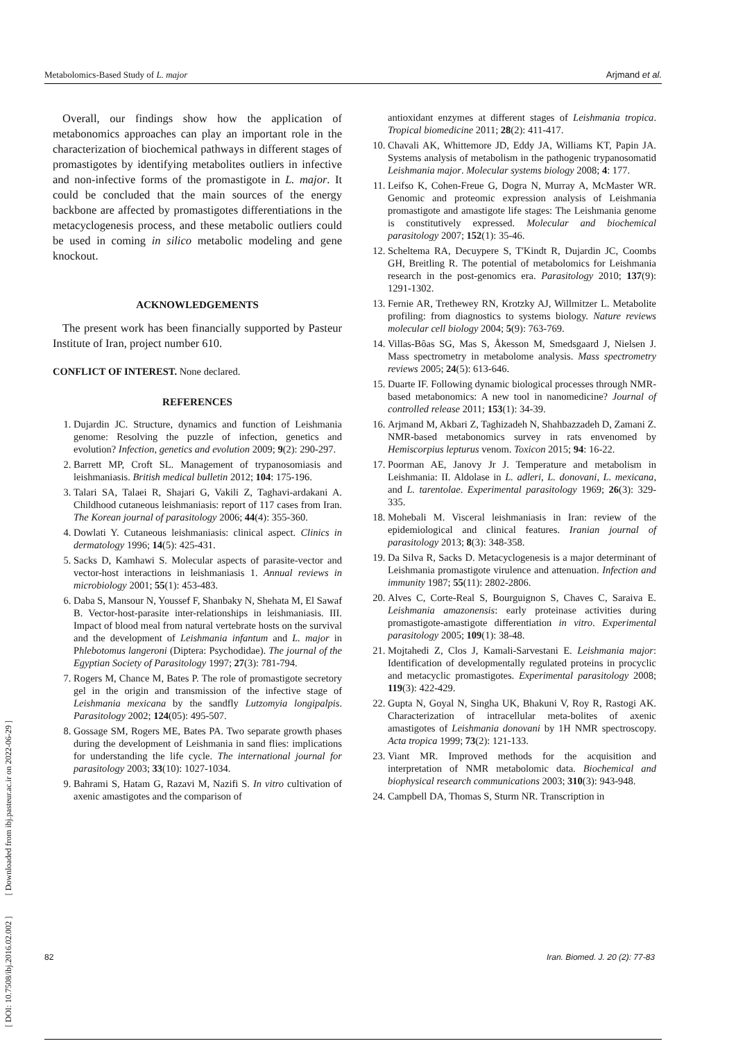Metabolomics-Based Study of L. major Arjmand et al.
Overall, our findings show how the application of metabonomics approaches can play an important role in the characterization of biochemical pathways in different stages of promastigotes by identifying metabolites outliers in infective and non-infective forms of the promastigote in L. major. It could be concluded that the main sources of the energy backbone are affected by promastigotes differentiations in the metacyclogenesis process, and these metabolic outliers could be used in coming in silico metabolic modeling and gene knockout.
ACKNOWLEDGEMENTS
The present work has been financially supported by Pasteur Institute of Iran, project number 610.
CONFLICT OF INTEREST. None declared.
REFERENCES
1. Dujardin JC. Structure, dynamics and function of Leishmania genome: Resolving the puzzle of infection, genetics and evolution? Infection, genetics and evolution 2009; 9(2): 290-297.
2. Barrett MP, Croft SL. Management of trypanosomiasis and leishmaniasis. British medical bulletin 2012; 104: 175-196.
3. Talari SA, Talaei R, Shajari G, Vakili Z, Taghavi-ardakani A. Childhood cutaneous leishmaniasis: report of 117 cases from Iran. The Korean journal of parasitology 2006; 44(4): 355-360.
4. Dowlati Y. Cutaneous leishmaniasis: clinical aspect. Clinics in dermatology 1996; 14(5): 425-431.
5. Sacks D, Kamhawi S. Molecular aspects of parasite-vector and vector-host interactions in leishmaniasis 1. Annual reviews in microbiology 2001; 55(1): 453-483.
6. Daba S, Mansour N, Youssef F, Shanbaky N, Shehata M, El Sawaf B. Vector-host-parasite inter-relationships in leishmaniasis. III. Impact of blood meal from natural vertebrate hosts on the survival and the development of Leishmania infantum and L. major in Phlebotomus langeroni (Diptera: Psychodidae). The journal of the Egyptian Society of Parasitology 1997; 27(3): 781-794.
7. Rogers M, Chance M, Bates P. The role of promastigote secretory gel in the origin and transmission of the infective stage of Leishmania mexicana by the sandfly Lutzomyia longipalpis. Parasitology 2002; 124(05): 495-507.
8. Gossage SM, Rogers ME, Bates PA. Two separate growth phases during the development of Leishmania in sand flies: implications for understanding the life cycle. The international journal for parasitology 2003; 33(10): 1027-1034.
9. Bahrami S, Hatam G, Razavi M, Nazifi S. In vitro cultivation of axenic amastigotes and the comparison of
antioxidant enzymes at different stages of Leishmania tropica. Tropical biomedicine 2011; 28(2): 411-417.
10. Chavali AK, Whittemore JD, Eddy JA, Williams KT, Papin JA. Systems analysis of metabolism in the pathogenic trypanosomatid Leishmania major. Molecular systems biology 2008; 4: 177.
11. Leifso K, Cohen-Freue G, Dogra N, Murray A, McMaster WR. Genomic and proteomic expression analysis of Leishmania promastigote and amastigote life stages: The Leishmania genome is constitutively expressed. Molecular and biochemical parasitology 2007; 152(1): 35-46.
12. Scheltema RA, Decuypere S, T'Kindt R, Dujardin JC, Coombs GH, Breitling R. The potential of metabolomics for Leishmania research in the post-genomics era. Parasitology 2010; 137(9): 1291-1302.
13. Fernie AR, Trethewey RN, Krotzky AJ, Willmitzer L. Metabolite profiling: from diagnostics to systems biology. Nature reviews molecular cell biology 2004; 5(9): 763-769.
14. Villas-Bôas SG, Mas S, Åkesson M, Smedsgaard J, Nielsen J. Mass spectrometry in metabolome analysis. Mass spectrometry reviews 2005; 24(5): 613-646.
15. Duarte IF. Following dynamic biological processes through NMR-based metabonomics: A new tool in nanomedicine? Journal of controlled release 2011; 153(1): 34-39.
16. Arjmand M, Akbari Z, Taghizadeh N, Shahbazzadeh D, Zamani Z. NMR-based metabonomics survey in rats envenomed by Hemiscorpius lepturus venom. Toxicon 2015; 94: 16-22.
17. Poorman AE, Janovy Jr J. Temperature and metabolism in Leishmania: II. Aldolase in L. adleri, L. donovani, L. mexicana, and L. tarentolae. Experimental parasitology 1969; 26(3): 329-335.
18. Mohebali M. Visceral leishmaniasis in Iran: review of the epidemiological and clinical features. Iranian journal of parasitology 2013; 8(3): 348-358.
19. Da Silva R, Sacks D. Metacyclogenesis is a major determinant of Leishmania promastigote virulence and attenuation. Infection and immunity 1987; 55(11): 2802-2806.
20. Alves C, Corte-Real S, Bourguignon S, Chaves C, Saraiva E. Leishmania amazonensis: early proteinase activities during promastigote-amastigote differentiation in vitro. Experimental parasitology 2005; 109(1): 38-48.
21. Mojtahedi Z, Clos J, Kamali-Sarvestani E. Leishmania major: Identification of developmentally regulated proteins in procyclic and metacyclic promastigotes. Experimental parasitology 2008; 119(3): 422-429.
22. Gupta N, Goyal N, Singha UK, Bhakuni V, Roy R, Rastogi AK. Characterization of intracellular meta-bolites of axenic amastigotes of Leishmania donovani by 1H NMR spectroscopy. Acta tropica 1999; 73(2): 121-133.
23. Viant MR. Improved methods for the acquisition and interpretation of NMR metabolomic data. Biochemical and biophysical research communications 2003; 310(3): 943-948.
24. Campbell DA, Thomas S, Sturm NR. Transcription in
[ DOI: 10.7508/ibj.2016.02.002 ] [ Downloaded from ibj.pasteur.ac.ir on 2022-06-29 ]
82 Iran. Biomed. J. 20 (2): 77-83